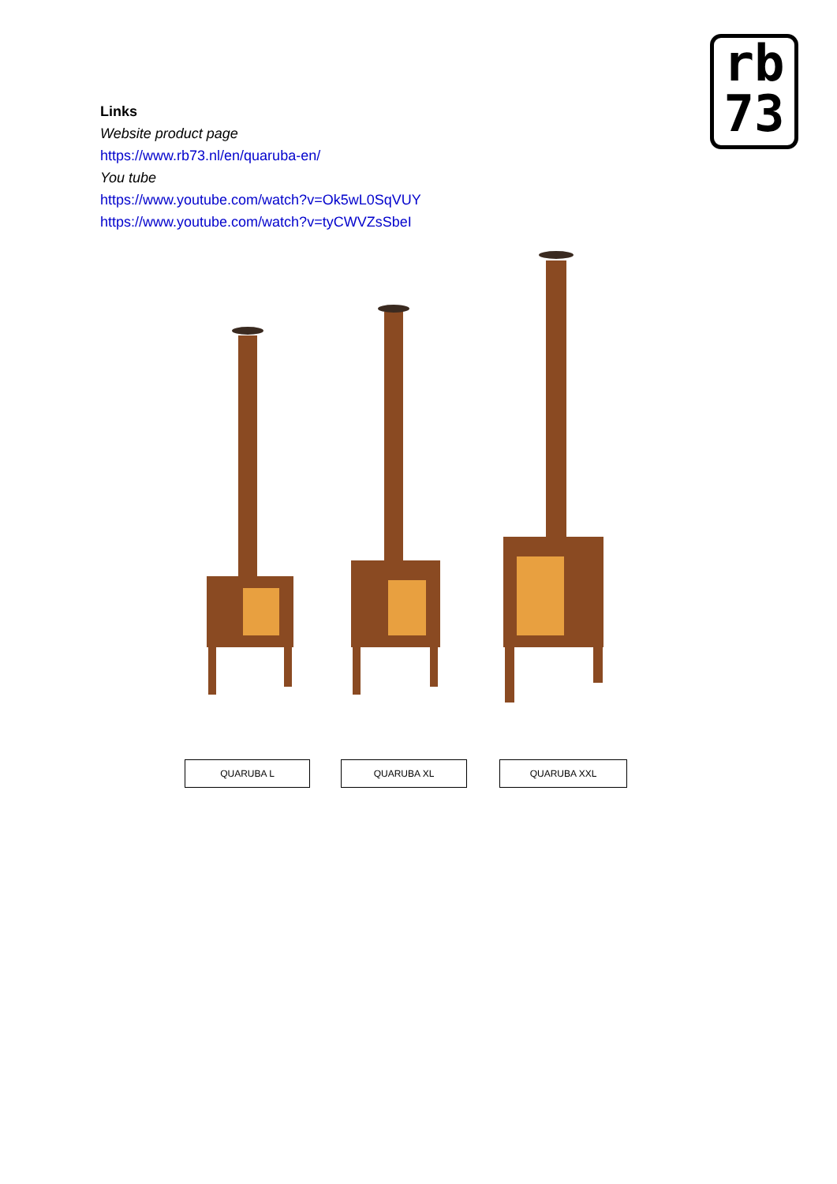rb
73
Links
Website product page
https://www.rb73.nl/en/quaruba-en/
You tube
https://www.youtube.com/watch?v=Ok5wL0SqVUY
https://www.youtube.com/watch?v=tyCWVZsSbeI
QUARUBA L QUARUBA XL QUARUBA XXL